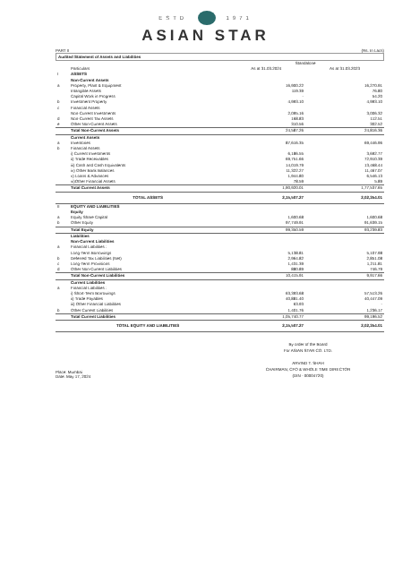ESTD 1971
ASIAN STAR
PART II (Rs. In Lacs)
Audited Statement of Assets and Liabilities
| | | Standalone | |
| --- | --- | --- | --- |
| | Particulars | As at 31.03.2024 | As at 31.03.2023 |
| I | ASSETS | | |
| | Non-Current Assets | | |
| a | Property, Plant & Equipment | 16,900.22 | 16,270.91 |
| | Intangible Assets | 119.39 | 76.80 |
| | Capital Work in Progress | - | 54.20 |
| b | Investment Property | 4,993.10 | 4,993.10 |
| c | Financial Assets | | |
| | Non-Current Investments | 2,095.16 | 3,006.32 |
| d | Non-Current Tax Assets | 168.83 | 112.51 |
| e | Other Non-Current Assets | 310.56 | 302.52 |
| | Total Non-Current Assets | 24,587.26 | 24,816.36 |
| | Current Assets | | |
| a | Inventories | 87,616.35 | 69,446.96 |
| b | Financial Assets | | |
| | i) Current Investments | 6,186.55 | 3,692.77 |
| | ii) Trade Receivables | 69,751.66 | 72,910.39 |
| | iii) Cash and Cash Equivalents | 14,019.79 | 13,468.44 |
| | iv) Other Bank Balances | 11,322.27 | 11,467.07 |
| | v) Loans & Advances | 1,944.80 | 6,546.13 |
| | vi)Other Financial Assets | 78.59 | 5.89 |
| | Total Current Assets | 1,90,920.01 | 1,77,537.65 |
| | TOTAL ASSETS | 2,15,507.27 | 2,02,354.01 |
| II | EQUITY AND LIABILITIES | | |
| | Equity | | |
| a | Equity Share Capital | 1,600.68 | 1,600.68 |
| b | Other Equity | 97,749.91 | 91,639.15 |
| | Total Equity | 99,350.59 | 93,239.83 |
| | Liabilities | | |
| | Non-Current Liabilities | | |
| a | Financial Liabilities : | | |
| | Long-Term Borrowings | 5,138.81 | 5,107.98 |
| b | Deferred Tax Liabilities (Net) | 2,964.82 | 2,851.08 |
| c | Long-Term Provisions | 1,431.39 | 1,211.81 |
| d | Other Non-Current Liabilities | 880.89 | 746.79 |
| | Total Non-Current Liabilities | 10,415.91 | 9,917.66 |
| | Current Liabilities | | |
| a | Financial Liabilities : | | |
| | i) Short-Term Borrowings | 63,393.68 | 57,513.26 |
| | ii) Trade Payables | 40,881.40 | 40,447.09 |
| | iii) Other Financial Liabilities | 63.93 | - |
| b | Other Current Liabilities | 1,401.76 | 1,236.17 |
| | Total Current Liabilities | 1,05,740.77 | 99,196.52 |
| | TOTAL EQUITY AND LIABILITIES | 2,15,507.27 | 2,02,354.01 |
Place: Mumbai
Date: May 17, 2024
By order of the Board
For ASIAN STAR CO. LTD.
ARVIND T. SHAH
CHAIRMAN, CFO & WHOLE TIME DIRECTOR
(DIN - 00004720)